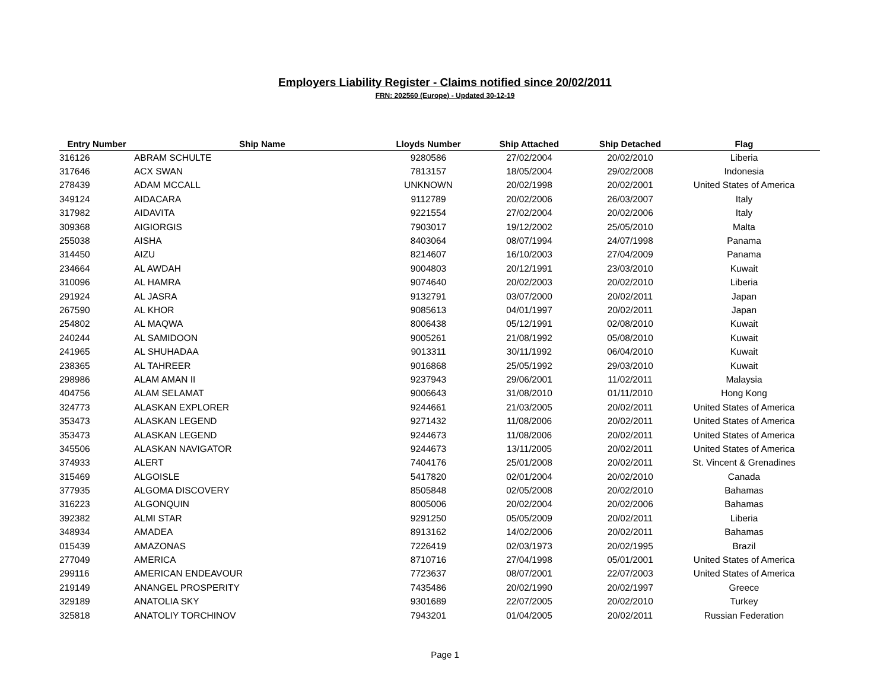Employers Liability Register - Claims notified since 20/02/2011
FRN: 202560 (Europe) - Updated 30-12-19
| Entry Number | Ship Name | Lloyds Number | Ship Attached | Ship Detached | Flag |
| --- | --- | --- | --- | --- | --- |
| 316126 | ABRAM SCHULTE | 9280586 | 27/02/2004 | 20/02/2010 | Liberia |
| 317646 | ACX SWAN | 7813157 | 18/05/2004 | 29/02/2008 | Indonesia |
| 278439 | ADAM MCCALL | UNKNOWN | 20/02/1998 | 20/02/2001 | United States of America |
| 349124 | AIDACARA | 9112789 | 20/02/2006 | 26/03/2007 | Italy |
| 317982 | AIDAVITA | 9221554 | 27/02/2004 | 20/02/2006 | Italy |
| 309368 | AIGIORGIS | 7903017 | 19/12/2002 | 25/05/2010 | Malta |
| 255038 | AISHA | 8403064 | 08/07/1994 | 24/07/1998 | Panama |
| 314450 | AIZU | 8214607 | 16/10/2003 | 27/04/2009 | Panama |
| 234664 | AL AWDAH | 9004803 | 20/12/1991 | 23/03/2010 | Kuwait |
| 310096 | AL HAMRA | 9074640 | 20/02/2003 | 20/02/2010 | Liberia |
| 291924 | AL JASRA | 9132791 | 03/07/2000 | 20/02/2011 | Japan |
| 267590 | AL KHOR | 9085613 | 04/01/1997 | 20/02/2011 | Japan |
| 254802 | AL MAQWA | 8006438 | 05/12/1991 | 02/08/2010 | Kuwait |
| 240244 | AL SAMIDOON | 9005261 | 21/08/1992 | 05/08/2010 | Kuwait |
| 241965 | AL SHUHADAA | 9013311 | 30/11/1992 | 06/04/2010 | Kuwait |
| 238365 | AL TAHREER | 9016868 | 25/05/1992 | 29/03/2010 | Kuwait |
| 298986 | ALAM AMAN II | 9237943 | 29/06/2001 | 11/02/2011 | Malaysia |
| 404756 | ALAM SELAMAT | 9006643 | 31/08/2010 | 01/11/2010 | Hong Kong |
| 324773 | ALASKAN EXPLORER | 9244661 | 21/03/2005 | 20/02/2011 | United States of America |
| 353473 | ALASKAN LEGEND | 9271432 | 11/08/2006 | 20/02/2011 | United States of America |
| 353473 | ALASKAN LEGEND | 9244673 | 11/08/2006 | 20/02/2011 | United States of America |
| 345506 | ALASKAN NAVIGATOR | 9244673 | 13/11/2005 | 20/02/2011 | United States of America |
| 374933 | ALERT | 7404176 | 25/01/2008 | 20/02/2011 | St. Vincent & Grenadines |
| 315469 | ALGOISLE | 5417820 | 02/01/2004 | 20/02/2010 | Canada |
| 377935 | ALGOMA DISCOVERY | 8505848 | 02/05/2008 | 20/02/2010 | Bahamas |
| 316223 | ALGONQUIN | 8005006 | 20/02/2004 | 20/02/2006 | Bahamas |
| 392382 | ALMI STAR | 9291250 | 05/05/2009 | 20/02/2011 | Liberia |
| 348934 | AMADEA | 8913162 | 14/02/2006 | 20/02/2011 | Bahamas |
| 015439 | AMAZONAS | 7226419 | 02/03/1973 | 20/02/1995 | Brazil |
| 277049 | AMERICA | 8710716 | 27/04/1998 | 05/01/2001 | United States of America |
| 299116 | AMERICAN ENDEAVOUR | 7723637 | 08/07/2001 | 22/07/2003 | United States of America |
| 219149 | ANANGEL PROSPERITY | 7435486 | 20/02/1990 | 20/02/1997 | Greece |
| 329189 | ANATOLIA SKY | 9301689 | 22/07/2005 | 20/02/2010 | Turkey |
| 325818 | ANATOLIY TORCHINOV | 7943201 | 01/04/2005 | 20/02/2011 | Russian Federation |
Page 1